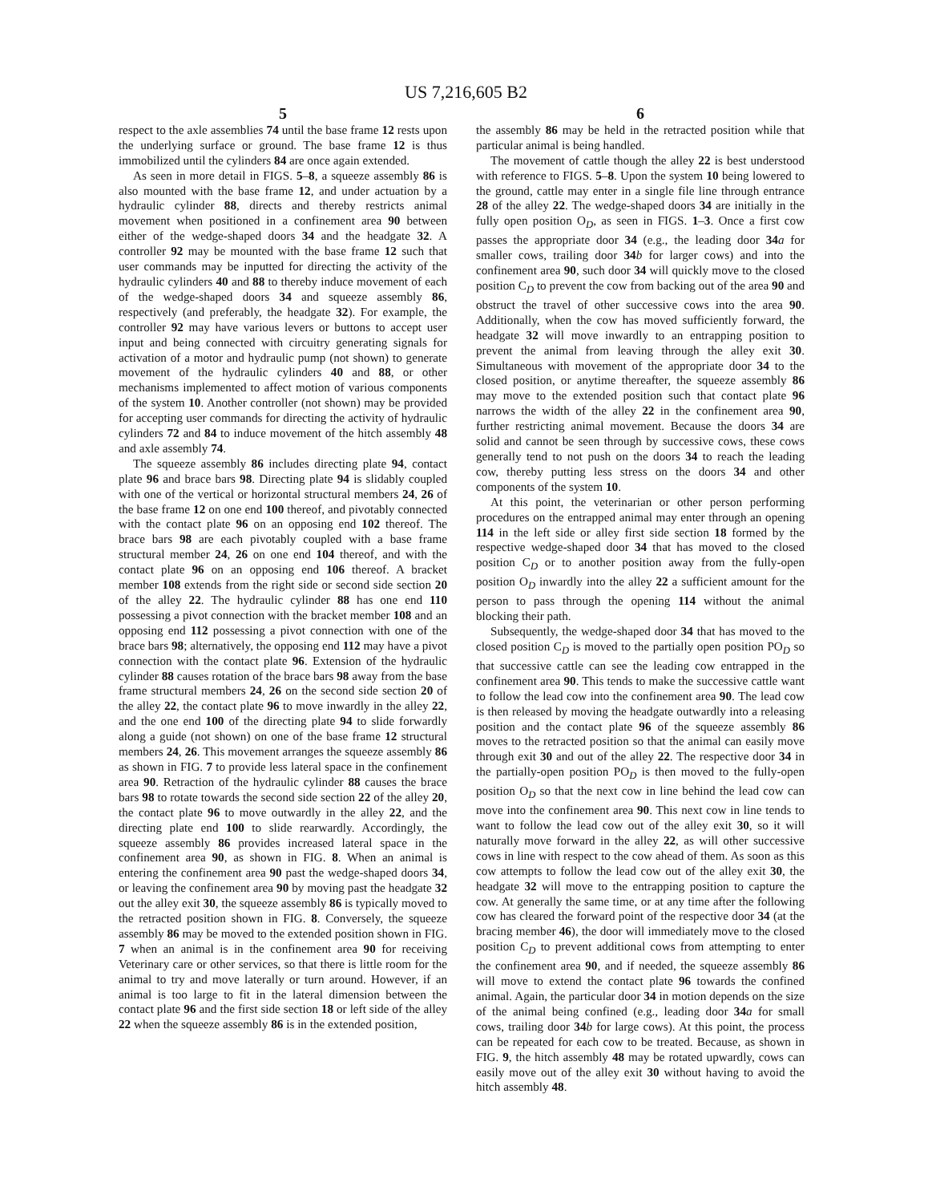US 7,216,605 B2
5
respect to the axle assemblies 74 until the base frame 12 rests upon the underlying surface or ground. The base frame 12 is thus immobilized until the cylinders 84 are once again extended.
As seen in more detail in FIGS. 5–8, a squeeze assembly 86 is also mounted with the base frame 12, and under actuation by a hydraulic cylinder 88, directs and thereby restricts animal movement when positioned in a confinement area 90 between either of the wedge-shaped doors 34 and the headgate 32. A controller 92 may be mounted with the base frame 12 such that user commands may be inputted for directing the activity of the hydraulic cylinders 40 and 88 to thereby induce movement of each of the wedge-shaped doors 34 and squeeze assembly 86, respectively (and preferably, the headgate 32). For example, the controller 92 may have various levers or buttons to accept user input and being connected with circuitry generating signals for activation of a motor and hydraulic pump (not shown) to generate movement of the hydraulic cylinders 40 and 88, or other mechanisms implemented to affect motion of various components of the system 10. Another controller (not shown) may be provided for accepting user commands for directing the activity of hydraulic cylinders 72 and 84 to induce movement of the hitch assembly 48 and axle assembly 74.
The squeeze assembly 86 includes directing plate 94, contact plate 96 and brace bars 98. Directing plate 94 is slidably coupled with one of the vertical or horizontal structural members 24, 26 of the base frame 12 on one end 100 thereof, and pivotably connected with the contact plate 96 on an opposing end 102 thereof. The brace bars 98 are each pivotably coupled with a base frame structural member 24, 26 on one end 104 thereof, and with the contact plate 96 on an opposing end 106 thereof. A bracket member 108 extends from the right side or second side section 20 of the alley 22. The hydraulic cylinder 88 has one end 110 possessing a pivot connection with the bracket member 108 and an opposing end 112 possessing a pivot connection with one of the brace bars 98; alternatively, the opposing end 112 may have a pivot connection with the contact plate 96. Extension of the hydraulic cylinder 88 causes rotation of the brace bars 98 away from the base frame structural members 24, 26 on the second side section 20 of the alley 22, the contact plate 96 to move inwardly in the alley 22, and the one end 100 of the directing plate 94 to slide forwardly along a guide (not shown) on one of the base frame 12 structural members 24, 26. This movement arranges the squeeze assembly 86 as shown in FIG. 7 to provide less lateral space in the confinement area 90. Retraction of the hydraulic cylinder 88 causes the brace bars 98 to rotate towards the second side section 22 of the alley 20, the contact plate 96 to move outwardly in the alley 22, and the directing plate end 100 to slide rearwardly. Accordingly, the squeeze assembly 86 provides increased lateral space in the confinement area 90, as shown in FIG. 8. When an animal is entering the confinement area 90 past the wedge-shaped doors 34, or leaving the confinement area 90 by moving past the headgate 32 out the alley exit 30, the squeeze assembly 86 is typically moved to the retracted position shown in FIG. 8. Conversely, the squeeze assembly 86 may be moved to the extended position shown in FIG. 7 when an animal is in the confinement area 90 for receiving Veterinary care or other services, so that there is little room for the animal to try and move laterally or turn around. However, if an animal is too large to fit in the lateral dimension between the contact plate 96 and the first side section 18 or left side of the alley 22 when the squeeze assembly 86 is in the extended position,
6
the assembly 86 may be held in the retracted position while that particular animal is being handled.
The movement of cattle though the alley 22 is best understood with reference to FIGS. 5–8. Upon the system 10 being lowered to the ground, cattle may enter in a single file line through entrance 28 of the alley 22. The wedge-shaped doors 34 are initially in the fully open position O<sub>D</sub>, as seen in FIGS. 1–3. Once a first cow passes the appropriate door 34 (e.g., the leading door 34 a for smaller cows, trailing door 34 b for larger cows) and into the confinement area 90, such door 34 will quickly move to the closed position C<sub>D</sub> to prevent the cow from backing out of the area 90 and obstruct the travel of other successive cows into the area 90. Additionally, when the cow has moved sufficiently forward, the headgate 32 will move inwardly to an entrapping position to prevent the animal from leaving through the alley exit 30. Simultaneous with movement of the appropriate door 34 to the closed position, or anytime thereafter, the squeeze assembly 86 may move to the extended position such that contact plate 96 narrows the width of the alley 22 in the confinement area 90, further restricting animal movement. Because the doors 34 are solid and cannot be seen through by successive cows, these cows generally tend to not push on the doors 34 to reach the leading cow, thereby putting less stress on the doors 34 and other components of the system 10.
At this point, the veterinarian or other person performing procedures on the entrapped animal may enter through an opening 114 in the left side or alley first side section 18 formed by the respective wedge-shaped door 34 that has moved to the closed position C<sub>D</sub> or to another position away from the fully-open position O<sub>D</sub> inwardly into the alley 22 a sufficient amount for the person to pass through the opening 114 without the animal blocking their path.
Subsequently, the wedge-shaped door 34 that has moved to the closed position C<sub>D</sub> is moved to the partially open position PO<sub>D</sub> so that successive cattle can see the leading cow entrapped in the confinement area 90. This tends to make the successive cattle want to follow the lead cow into the confinement area 90. The lead cow is then released by moving the headgate outwardly into a releasing position and the contact plate 96 of the squeeze assembly 86 moves to the retracted position so that the animal can easily move through exit 30 and out of the alley 22. The respective door 34 in the partially-open position PO<sub>D</sub> is then moved to the fully-open position O<sub>D</sub> so that the next cow in line behind the lead cow can move into the confinement area 90. This next cow in line tends to want to follow the lead cow out of the alley exit 30, so it will naturally move forward in the alley 22, as will other successive cows in line with respect to the cow ahead of them. As soon as this cow attempts to follow the lead cow out of the alley exit 30, the headgate 32 will move to the entrapping position to capture the cow. At generally the same time, or at any time after the following cow has cleared the forward point of the respective door 34 (at the bracing member 46), the door will immediately move to the closed position C<sub>D</sub> to prevent additional cows from attempting to enter the confinement area 90, and if needed, the squeeze assembly 86 will move to extend the contact plate 96 towards the confined animal. Again, the particular door 34 in motion depends on the size of the animal being confined (e.g., leading door 34 a for small cows, trailing door 34 b for large cows). At this point, the process can be repeated for each cow to be treated. Because, as shown in FIG. 9, the hitch assembly 48 may be rotated upwardly, cows can easily move out of the alley exit 30 without having to avoid the hitch assembly 48.